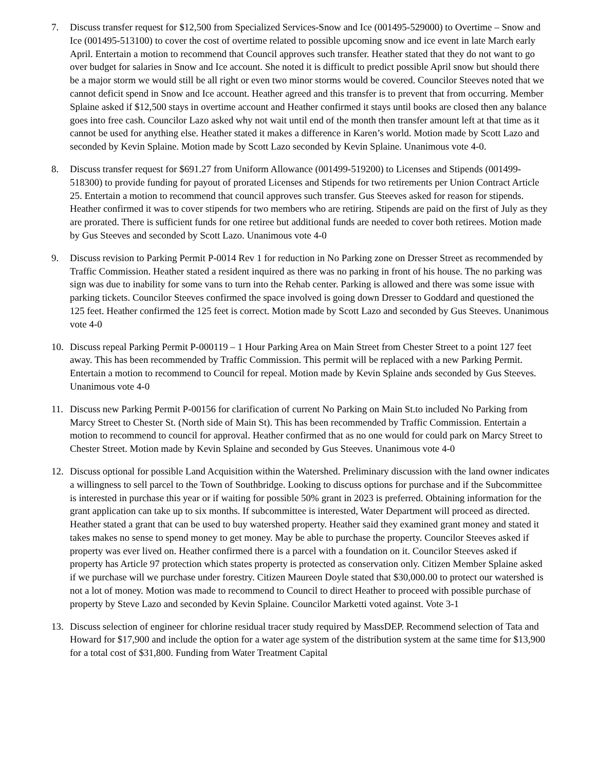7. Discuss transfer request for $12,500 from Specialized Services-Snow and Ice (001495-529000) to Overtime – Snow and Ice (001495-513100) to cover the cost of overtime related to possible upcoming snow and ice event in late March early April. Entertain a motion to recommend that Council approves such transfer. Heather stated that they do not want to go over budget for salaries in Snow and Ice account. She noted it is difficult to predict possible April snow but should there be a major storm we would still be all right or even two minor storms would be covered. Councilor Steeves noted that we cannot deficit spend in Snow and Ice account. Heather agreed and this transfer is to prevent that from occurring. Member Splaine asked if $12,500 stays in overtime account and Heather confirmed it stays until books are closed then any balance goes into free cash. Councilor Lazo asked why not wait until end of the month then transfer amount left at that time as it cannot be used for anything else. Heather stated it makes a difference in Karen’s world. Motion made by Scott Lazo and seconded by Kevin Splaine. Motion made by Scott Lazo seconded by Kevin Splaine. Unanimous vote 4-0.
8. Discuss transfer request for $691.27 from Uniform Allowance (001499-519200) to Licenses and Stipends (001499-518300) to provide funding for payout of prorated Licenses and Stipends for two retirements per Union Contract Article 25. Entertain a motion to recommend that council approves such transfer. Gus Steeves asked for reason for stipends. Heather confirmed it was to cover stipends for two members who are retiring. Stipends are paid on the first of July as they are prorated. There is sufficient funds for one retiree but additional funds are needed to cover both retirees. Motion made by Gus Steeves and seconded by Scott Lazo. Unanimous vote 4-0
9. Discuss revision to Parking Permit P-0014 Rev 1 for reduction in No Parking zone on Dresser Street as recommended by Traffic Commission. Heather stated a resident inquired as there was no parking in front of his house. The no parking was sign was due to inability for some vans to turn into the Rehab center. Parking is allowed and there was some issue with parking tickets. Councilor Steeves confirmed the space involved is going down Dresser to Goddard and questioned the 125 feet. Heather confirmed the 125 feet is correct. Motion made by Scott Lazo and seconded by Gus Steeves. Unanimous vote 4-0
10. Discuss repeal Parking Permit P-000119 – 1 Hour Parking Area on Main Street from Chester Street to a point 127 feet away. This has been recommended by Traffic Commission. This permit will be replaced with a new Parking Permit. Entertain a motion to recommend to Council for repeal. Motion made by Kevin Splaine ands seconded by Gus Steeves. Unanimous vote 4-0
11. Discuss new Parking Permit P-00156 for clarification of current No Parking on Main St.to included No Parking from Marcy Street to Chester St. (North side of Main St). This has been recommended by Traffic Commission. Entertain a motion to recommend to council for approval. Heather confirmed that as no one would for could park on Marcy Street to Chester Street. Motion made by Kevin Splaine and seconded by Gus Steeves. Unanimous vote 4-0
12. Discuss optional for possible Land Acquisition within the Watershed. Preliminary discussion with the land owner indicates a willingness to sell parcel to the Town of Southbridge. Looking to discuss options for purchase and if the Subcommittee is interested in purchase this year or if waiting for possible 50% grant in 2023 is preferred. Obtaining information for the grant application can take up to six months. If subcommittee is interested, Water Department will proceed as directed. Heather stated a grant that can be used to buy watershed property. Heather said they examined grant money and stated it takes makes no sense to spend money to get money. May be able to purchase the property. Councilor Steeves asked if property was ever lived on. Heather confirmed there is a parcel with a foundation on it. Councilor Steeves asked if property has Article 97 protection which states property is protected as conservation only. Citizen Member Splaine asked if we purchase will we purchase under forestry. Citizen Maureen Doyle stated that $30,000.00 to protect our watershed is not a lot of money. Motion was made to recommend to Council to direct Heather to proceed with possible purchase of property by Steve Lazo and seconded by Kevin Splaine. Councilor Marketti voted against. Vote 3-1
13. Discuss selection of engineer for chlorine residual tracer study required by MassDEP. Recommend selection of Tata and Howard for $17,900 and include the option for a water age system of the distribution system at the same time for $13,900 for a total cost of $31,800. Funding from Water Treatment Capital